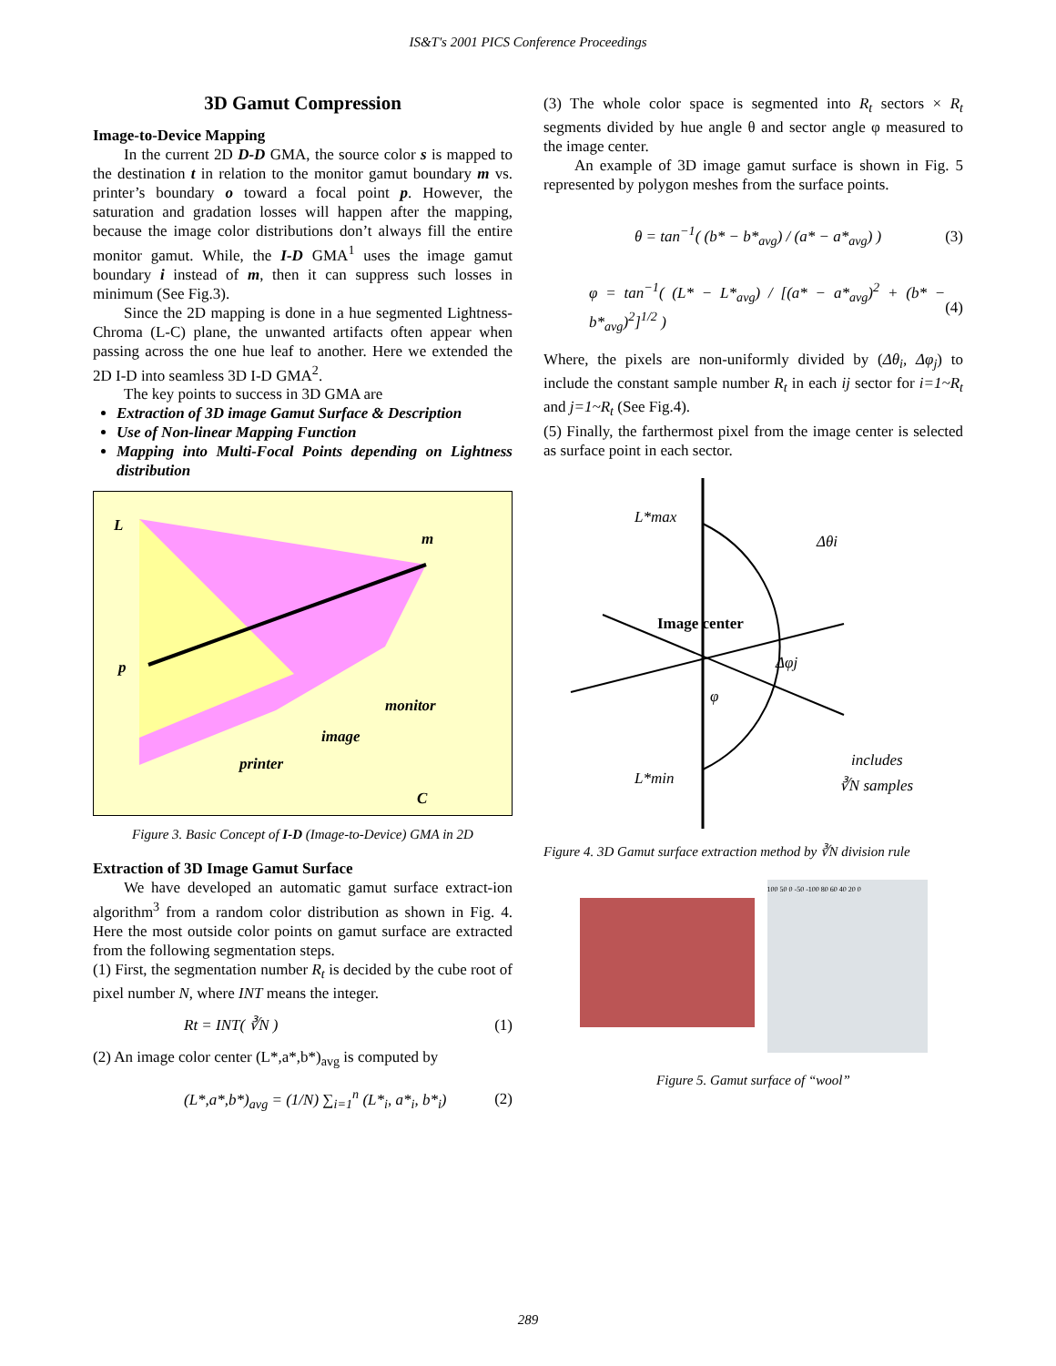IS&T's 2001 PICS Conference Proceedings
3D Gamut Compression
Image-to-Device Mapping
In the current 2D D-D GMA, the source color s is mapped to the destination t in relation to the monitor gamut boundary m vs. printer’s boundary o toward a focal point p. However, the saturation and gradation losses will happen after the mapping, because the image color distributions don’t always fill the entire monitor gamut. While, the I-D GMA<sup>1</sup> uses the image gamut boundary i instead of m, then it can suppress such losses in minimum (See Fig.3).
Since the 2D mapping is done in a hue segmented Lightness-Chroma (L-C) plane, the unwanted artifacts often appear when passing across the one hue leaf to another. Here we extended the 2D I-D into seamless 3D I-D GMA<sup>2</sup>.
The key points to success in 3D GMA are
Extraction of 3D image Gamut Surface & Description
Use of Non-linear Mapping Function
Mapping into Multi-Focal Points depending on Lightness distribution
L
m
p
monitor
image
printer
C
Figure 3. Basic Concept of I-D (Image-to-Device) GMA in 2D
Extraction of 3D Image Gamut Surface
We have developed an automatic gamut surface extract-ion algorithm<sup>3</sup> from a random color distribution as shown in Fig. 4. Here the most outside color points on gamut surface are extracted from the following segmentation steps.
(1) First, the segmentation number R<sub>t</sub> is decided by the cube root of pixel number N, where INT means the integer.
Rt = INT( ∛N ) (1)
(2) An image color center (L*,a*,b*)<sub>avg</sub> is computed by
(L*,a*,b*)<sub>avg</sub> = (1/N) ∑<sub>i=1</sub><sup>n</sup> (L*<sub>i</sub>, a*<sub>i</sub>, b*<sub>i</sub>) (2)
(3) The whole color space is segmented into R<sub>t</sub> sectors × R<sub>t</sub> segments divided by hue angle θ and sector angle φ measured to the image center.
An example of 3D image gamut surface is shown in Fig. 5 represented by polygon meshes from the surface points.
θ = tan<sup>−1</sup>( (b* − b*<sub>avg</sub>) / (a* − a*<sub>avg</sub>) ) (3)
φ = tan<sup>−1</sup>( (L* − L*<sub>avg</sub>) / [(a* − a*<sub>avg</sub>)<sup>2</sup> + (b* − b*<sub>avg</sub>)<sup>2</sup>]<sup>1/2</sup> ) (4)
Where, the pixels are non-uniformly divided by (Δθ<sub>i</sub>, Δφ<sub>j</sub>) to include the constant sample number R<sub>t</sub> in each ij sector for i=1~R<sub>t</sub> and j=1~R<sub>t</sub> (See Fig.4).
(5) Finally, the farthermost pixel from the image center is selected as surface point in each sector.
L*max
Δθi
Image center
Δφj
φ
includes
∛N samples
L*min
Figure 4. 3D Gamut surface extraction method by ∛N division rule
100 50 0 -50 -100 80 60 40 20 0
Figure 5. Gamut surface of “wool”
289